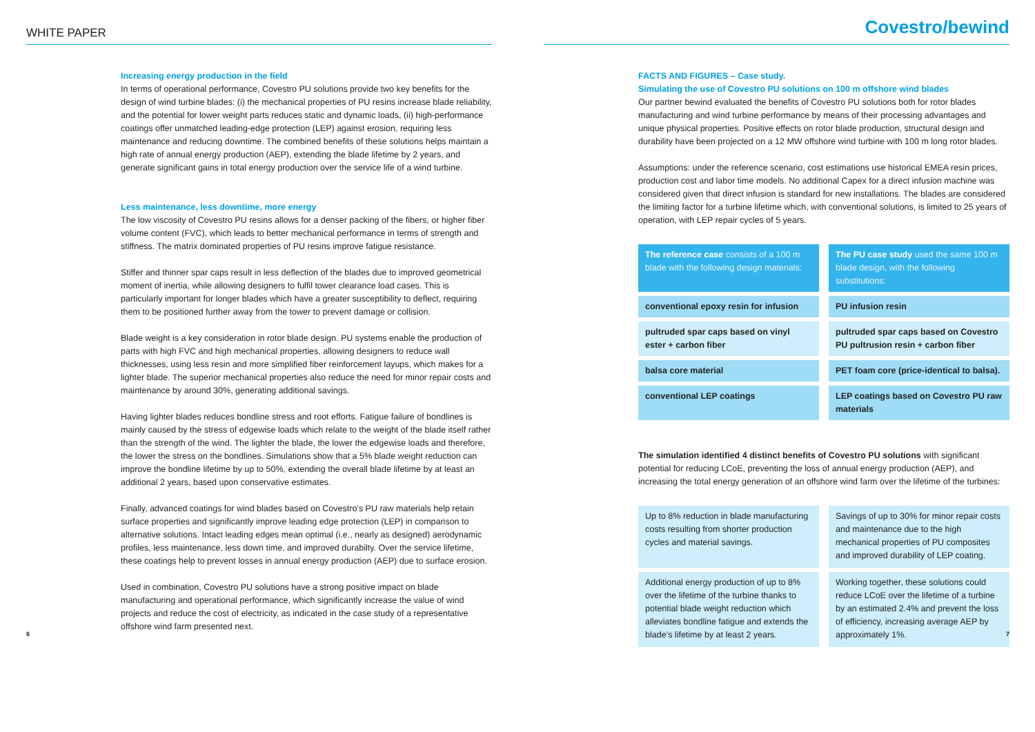WHITE PAPER
Increasing energy production in the field
In terms of operational performance, Covestro PU solutions provide two key benefits for the design of wind turbine blades: (i) the mechanical properties of PU resins increase blade reliability, and the potential for lower weight parts reduces static and dynamic loads, (ii) high-performance coatings offer unmatched leading-edge protection (LEP) against erosion, requiring less maintenance and reducing downtime. The combined benefits of these solutions helps maintain a high rate of annual energy production (AEP), extending the blade lifetime by 2 years, and generate significant gains in total energy production over the service life of a wind turbine.
Less maintenance, less downtime, more energy
The low viscosity of Covestro PU resins allows for a denser packing of the fibers, or higher fiber volume content (FVC), which leads to better mechanical performance in terms of strength and stiffness. The matrix dominated properties of PU resins improve fatigue resistance.
Stiffer and thinner spar caps result in less deflection of the blades due to improved geometrical moment of inertia, while allowing designers to fulfil tower clearance load cases. This is particularly important for longer blades which have a greater susceptibility to deflect, requiring them to be positioned further away from the tower to prevent damage or collision.
Blade weight is a key consideration in rotor blade design. PU systems enable the production of parts with high FVC and high mechanical properties, allowing designers to reduce wall thicknesses, using less resin and more simplified fiber reinforcement layups, which makes for a lighter blade. The superior mechanical properties also reduce the need for minor repair costs and maintenance by around 30%, generating additional savings.
Having lighter blades reduces bondline stress and root efforts. Fatigue failure of bondlines is mainly caused by the stress of edgewise loads which relate to the weight of the blade itself rather than the strength of the wind. The lighter the blade, the lower the edgewise loads and therefore, the lower the stress on the bondlines. Simulations show that a 5% blade weight reduction can improve the bondline lifetime by up to 50%, extending the overall blade lifetime by at least an additional 2 years, based upon conservative estimates.
Finally, advanced coatings for wind blades based on Covestro’s PU raw materials help retain surface properties and significantly improve leading edge protection (LEP) in comparison to alternative solutions. Intact leading edges mean optimal (i.e., nearly as designed) aerodynamic profiles, less maintenance, less down time, and improved durabilty. Over the service lifetime, these coatings help to prevent losses in annual energy production (AEP) due to surface erosion.
Used in combination, Covestro PU solutions have a strong positive impact on blade manufacturing and operational performance, which significantly increase the value of wind projects and reduce the cost of electricity, as indicated in the case study of a representative offshore wind farm presented next.
6
Covestro/bewind
FACTS AND FIGURES – Case study.
Simulating the use of Covestro PU solutions on 100 m offshore wind blades
Our partner bewind evaluated the benefits of Covestro PU solutions both for rotor blades manufacturing and wind turbine performance by means of their processing advantages and unique physical properties. Positive effects on rotor blade production, structural design and durability have been projected on a 12 MW offshore wind turbine with 100 m long rotor blades.
Assumptions: under the reference scenario, cost estimations use historical EMEA resin prices, production cost and labor time models. No additional Capex for a direct infusion machine was considered given that direct infusion is standard for new installations. The blades are considered the limiting factor for a turbine lifetime which, with conventional solutions, is limited to 25 years of operation, with LEP repair cycles of 5 years.
| The reference case consists of a 100 m blade with the following design materials: | The PU case study used the same 100 m blade design, with the following substitutions: |
| conventional epoxy resin for infusion | PU infusion resin |
| pultruded spar caps based on vinyl ester + carbon fiber | pultruded spar caps based on Covestro PU pultrusion resin + carbon fiber |
| balsa core material | PET foam core (price-identical to balsa). |
| conventional LEP coatings | LEP coatings based on Covestro PU raw materials |
The simulation identified 4 distinct benefits of Covestro PU solutions with significant potential for reducing LCoE, preventing the loss of annual energy production (AEP), and increasing the total energy generation of an offshore wind farm over the lifetime of the turbines:
| Up to 8% reduction in blade manufacturing costs resulting from shorter production cycles and material savings. | Savings of up to 30% for minor repair costs and maintenance due to the high mechanical properties of PU composites and improved durability of LEP coating. |
| Additional energy production of up to 8% over the lifetime of the turbine thanks to potential blade weight reduction which alleviates bondline fatigue and extends the blade’s lifetime by at least 2 years. | Working together, these solutions could reduce LCoE over the lifetime of a turbine by an estimated 2.4% and prevent the loss of efficiency, increasing average AEP by approximately 1%. |
7